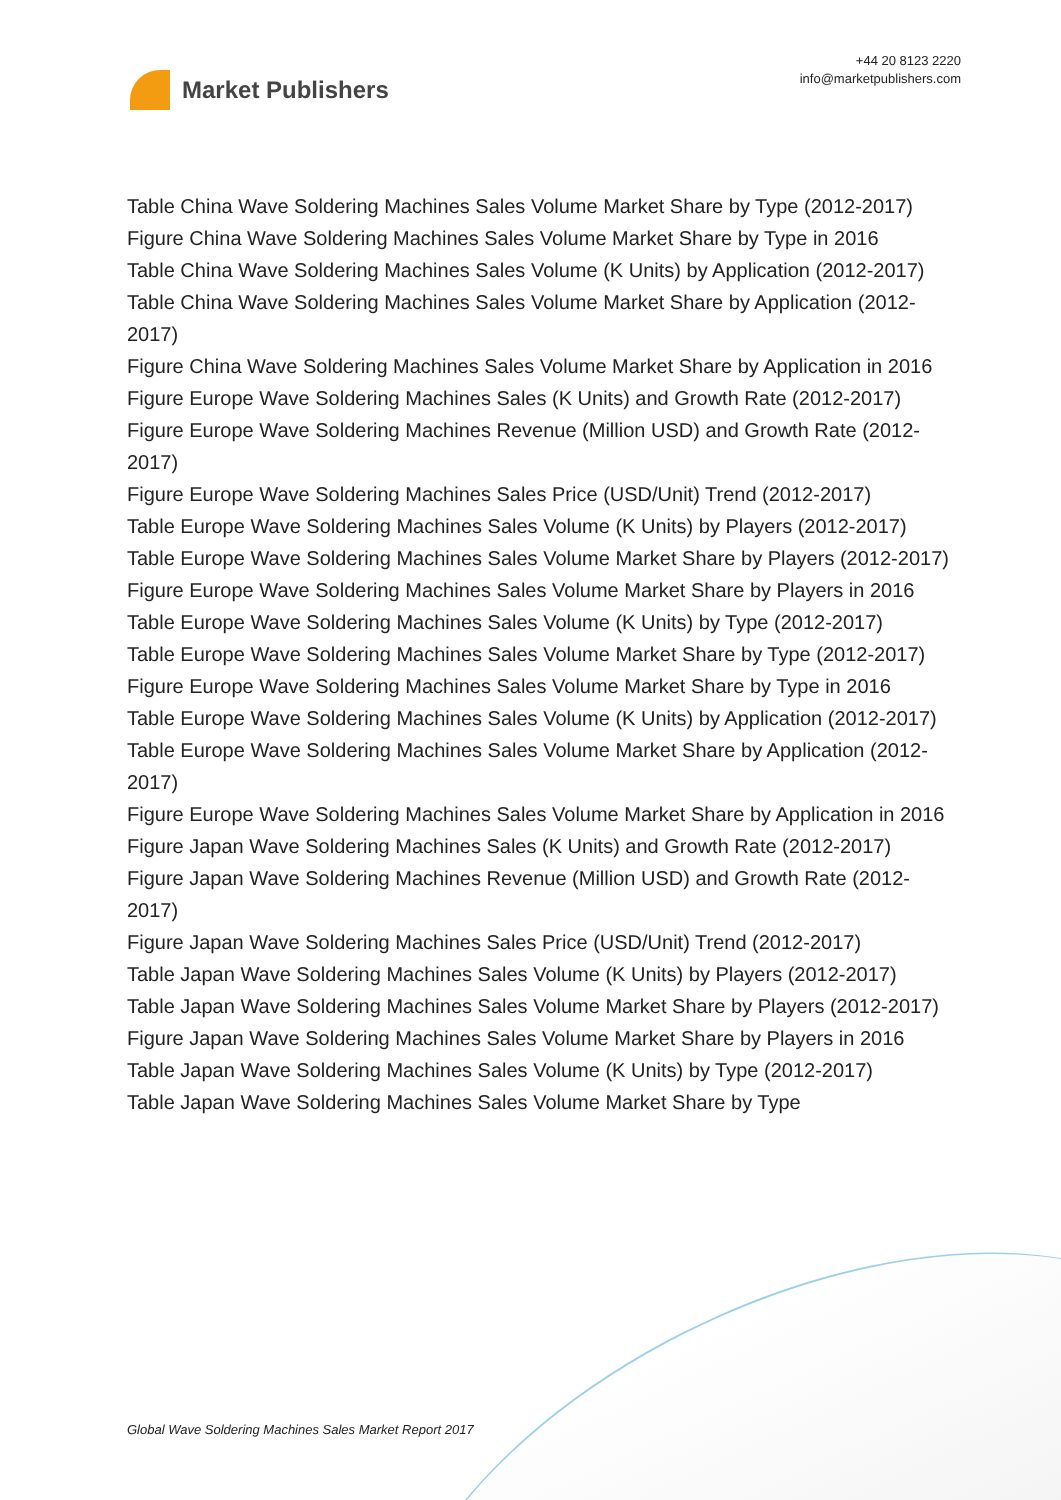Market Publishers
+44 20 8123 2220
info@marketpublishers.com
Table China Wave Soldering Machines Sales Volume Market Share by Type (2012-2017)
Figure China Wave Soldering Machines Sales Volume Market Share by Type in 2016
Table China Wave Soldering Machines Sales Volume (K Units) by Application (2012-2017)
Table China Wave Soldering Machines Sales Volume Market Share by Application (2012-2017)
Figure China Wave Soldering Machines Sales Volume Market Share by Application in 2016
Figure Europe Wave Soldering Machines Sales (K Units) and Growth Rate (2012-2017)
Figure Europe Wave Soldering Machines Revenue (Million USD) and Growth Rate (2012-2017)
Figure Europe Wave Soldering Machines Sales Price (USD/Unit) Trend (2012-2017)
Table Europe Wave Soldering Machines Sales Volume (K Units) by Players (2012-2017)
Table Europe Wave Soldering Machines Sales Volume Market Share by Players (2012-2017)
Figure Europe Wave Soldering Machines Sales Volume Market Share by Players in 2016
Table Europe Wave Soldering Machines Sales Volume (K Units) by Type (2012-2017)
Table Europe Wave Soldering Machines Sales Volume Market Share by Type (2012-2017)
Figure Europe Wave Soldering Machines Sales Volume Market Share by Type in 2016
Table Europe Wave Soldering Machines Sales Volume (K Units) by Application (2012-2017)
Table Europe Wave Soldering Machines Sales Volume Market Share by Application (2012-2017)
Figure Europe Wave Soldering Machines Sales Volume Market Share by Application in 2016
Figure Japan Wave Soldering Machines Sales (K Units) and Growth Rate (2012-2017)
Figure Japan Wave Soldering Machines Revenue (Million USD) and Growth Rate (2012-2017)
Figure Japan Wave Soldering Machines Sales Price (USD/Unit) Trend (2012-2017)
Table Japan Wave Soldering Machines Sales Volume (K Units) by Players (2012-2017)
Table Japan Wave Soldering Machines Sales Volume Market Share by Players (2012-2017)
Figure Japan Wave Soldering Machines Sales Volume Market Share by Players in 2016
Table Japan Wave Soldering Machines Sales Volume (K Units) by Type (2012-2017)
Table Japan Wave Soldering Machines Sales Volume Market Share by Type
Global Wave Soldering Machines Sales Market Report 2017